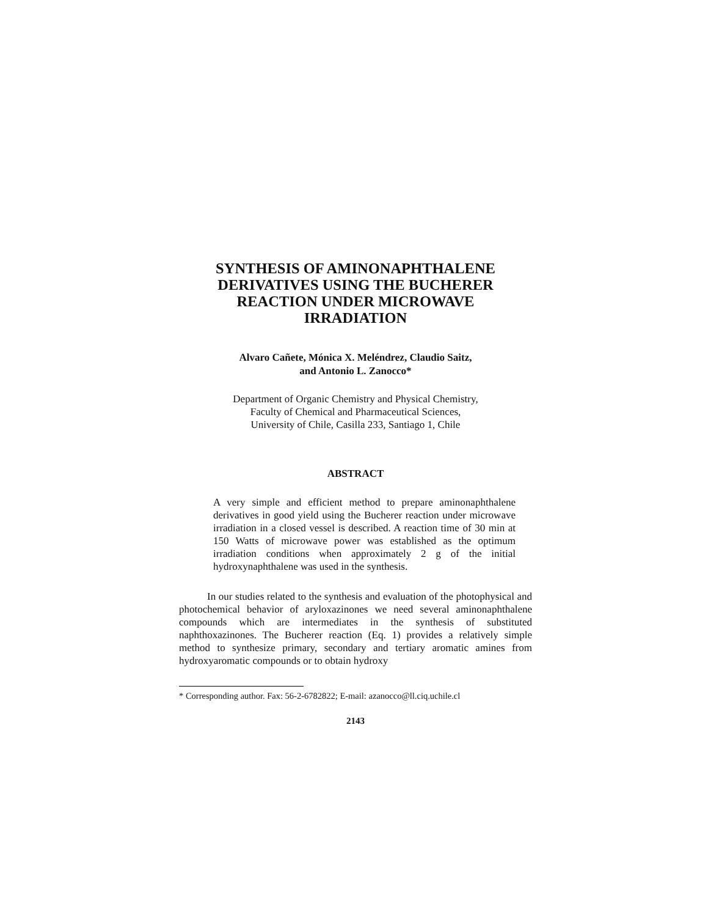SYNTHESIS OF AMINONAPHTHALENE
DERIVATIVES USING THE BUCHERER
REACTION UNDER MICROWAVE
IRRADIATION
Alvaro Cañete, Mónica X. Meléndrez, Claudio Saitz,
and Antonio L. Zanocco*
Department of Organic Chemistry and Physical Chemistry,
Faculty of Chemical and Pharmaceutical Sciences,
University of Chile, Casilla 233, Santiago 1, Chile
ABSTRACT
A very simple and efficient method to prepare aminonaphthalene derivatives in good yield using the Bucherer reaction under microwave irradiation in a closed vessel is described. A reaction time of 30 min at 150 Watts of microwave power was established as the optimum irradiation conditions when approximately 2 g of the initial hydroxynaphthalene was used in the synthesis.
In our studies related to the synthesis and evaluation of the photophysical and photochemical behavior of aryloxazinones we need several aminonaphthalene compounds which are intermediates in the synthesis of substituted naphthoxazinones. The Bucherer reaction (Eq. 1) provides a relatively simple method to synthesize primary, secondary and tertiary aromatic amines from hydroxyaromatic compounds or to obtain hydroxy
* Corresponding author. Fax: 56-2-6782822; E-mail: azanocco@ll.ciq.uchile.cl
2143